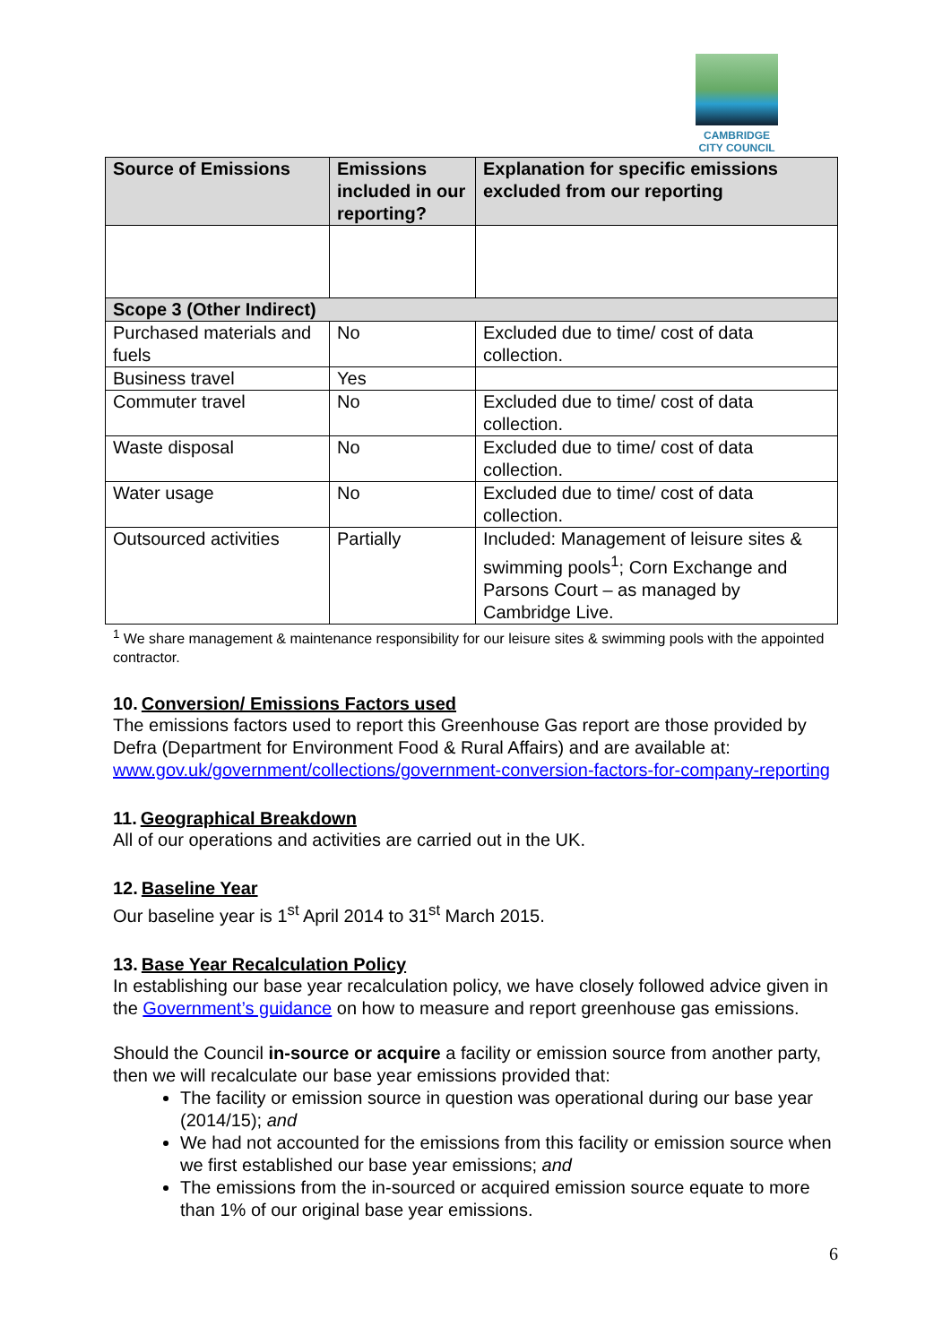CAMBRIDGE
CITY COUNCIL
| Source of Emissions | Emissions included in our reporting? | Explanation for specific emissions excluded from our reporting |
| --- | --- | --- |
| Scope 3 (Other Indirect) | | |
| Purchased materials and fuels | No | Excluded due to time/ cost of data collection. |
| Business travel | Yes | |
| Commuter travel | No | Excluded due to time/ cost of data collection. |
| Waste disposal | No | Excluded due to time/ cost of data collection. |
| Water usage | No | Excluded due to time/ cost of data collection. |
| Outsourced activities | Partially | Included: Management of leisure sites & swimming pools<sup>1</sup>; Corn Exchange and Parsons Court – as managed by Cambridge Live. |
<sup>1</sup> We share management & maintenance responsibility for our leisure sites & swimming pools with the appointed contractor.
10. Conversion/ Emissions Factors used
The emissions factors used to report this Greenhouse Gas report are those provided by Defra (Department for Environment Food & Rural Affairs) and are available at: www.gov.uk/government/collections/government-conversion-factors-for-company-reporting
11. Geographical Breakdown
All of our operations and activities are carried out in the UK.
12. Baseline Year
Our baseline year is 1<sup>st</sup> April 2014 to 31<sup>st</sup> March 2015.
13. Base Year Recalculation Policy
In establishing our base year recalculation policy, we have closely followed advice given in the Government’s guidance on how to measure and report greenhouse gas emissions.
Should the Council in-source or acquire a facility or emission source from another party, then we will recalculate our base year emissions provided that:
The facility or emission source in question was operational during our base year (2014/15); and
We had not accounted for the emissions from this facility or emission source when we first established our base year emissions; and
The emissions from the in-sourced or acquired emission source equate to more than 1% of our original base year emissions.
6